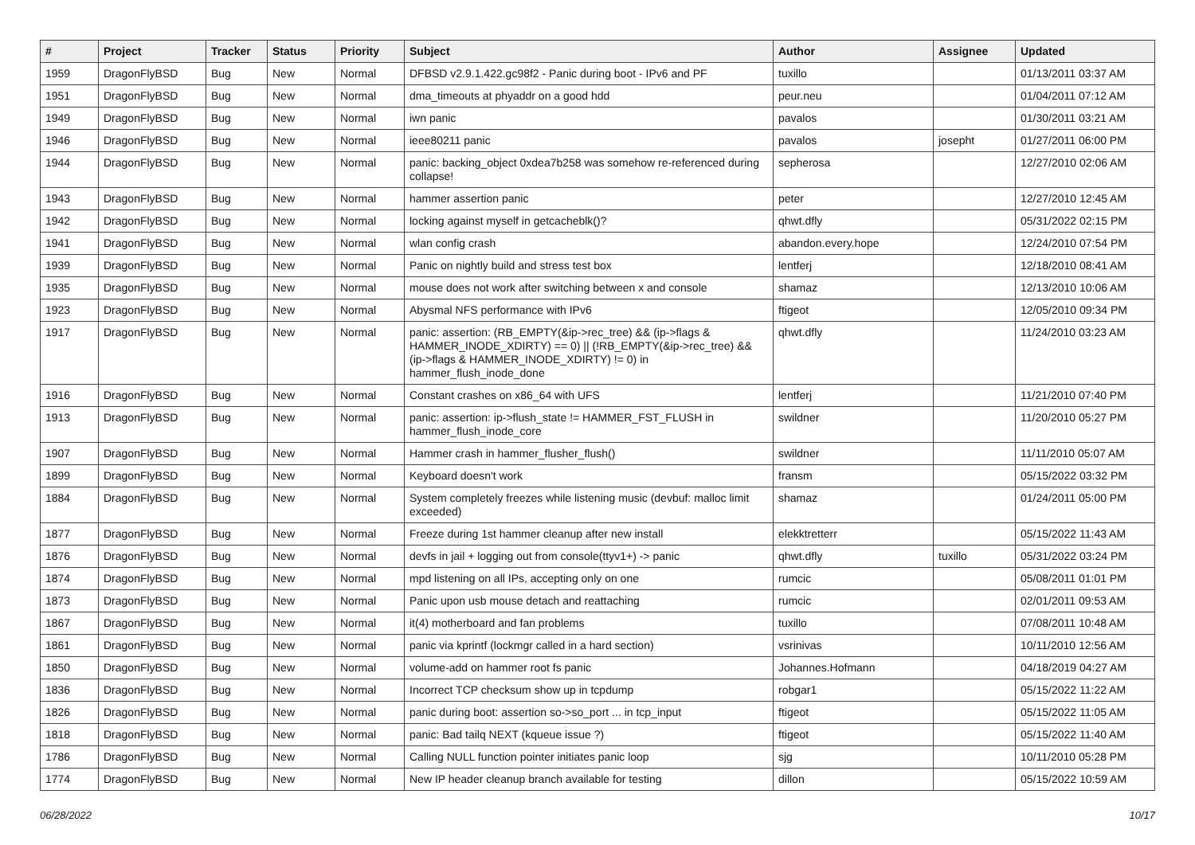| # | Project | Tracker | Status | Priority | Subject | Author | Assignee | Updated |
| --- | --- | --- | --- | --- | --- | --- | --- | --- |
| 1959 | DragonFlyBSD | Bug | New | Normal | DFBSD v2.9.1.422.gc98f2 - Panic during boot - IPv6 and PF | tuxillo | | 01/13/2011 03:37 AM |
| 1951 | DragonFlyBSD | Bug | New | Normal | dma_timeouts at phyaddr on a good hdd | peur.neu | | 01/04/2011 07:12 AM |
| 1949 | DragonFlyBSD | Bug | New | Normal | iwn panic | pavalos | | 01/30/2011 03:21 AM |
| 1946 | DragonFlyBSD | Bug | New | Normal | ieee80211 panic | pavalos | josepht | 01/27/2011 06:00 PM |
| 1944 | DragonFlyBSD | Bug | New | Normal | panic: backing_object 0xdea7b258 was somehow re-referenced during collapse! | sepherosa | | 12/27/2010 02:06 AM |
| 1943 | DragonFlyBSD | Bug | New | Normal | hammer assertion panic | peter | | 12/27/2010 12:45 AM |
| 1942 | DragonFlyBSD | Bug | New | Normal | locking against myself in getcacheblk()? | qhwt.dfly | | 05/31/2022 02:15 PM |
| 1941 | DragonFlyBSD | Bug | New | Normal | wlan config crash | abandon.every.hope | | 12/24/2010 07:54 PM |
| 1939 | DragonFlyBSD | Bug | New | Normal | Panic on nightly build and stress test box | lentferj | | 12/18/2010 08:41 AM |
| 1935 | DragonFlyBSD | Bug | New | Normal | mouse does not work after switching between x and console | shamaz | | 12/13/2010 10:06 AM |
| 1923 | DragonFlyBSD | Bug | New | Normal | Abysmal NFS performance with IPv6 | ftigeot | | 12/05/2010 09:34 PM |
| 1917 | DragonFlyBSD | Bug | New | Normal | panic: assertion: (RB_EMPTY(&ip->rec_tree) && (ip->flags & HAMMER_INODE_XDIRTY) == 0) // (!RB_EMPTY(&ip->rec_tree) && (ip->flags & HAMMER_INODE_XDIRTY) != 0) in hammer_flush_inode_done | qhwt.dfly | | 11/24/2010 03:23 AM |
| 1916 | DragonFlyBSD | Bug | New | Normal | Constant crashes on x86_64 with UFS | lentferj | | 11/21/2010 07:40 PM |
| 1913 | DragonFlyBSD | Bug | New | Normal | panic: assertion: ip->flush_state != HAMMER_FST_FLUSH in hammer_flush_inode_core | swildner | | 11/20/2010 05:27 PM |
| 1907 | DragonFlyBSD | Bug | New | Normal | Hammer crash in hammer_flusher_flush() | swildner | | 11/11/2010 05:07 AM |
| 1899 | DragonFlyBSD | Bug | New | Normal | Keyboard doesn't work | fransm | | 05/15/2022 03:32 PM |
| 1884 | DragonFlyBSD | Bug | New | Normal | System completely freezes while listening music (devbuf: malloc limit exceeded) | shamaz | | 01/24/2011 05:00 PM |
| 1877 | DragonFlyBSD | Bug | New | Normal | Freeze during 1st hammer cleanup after new install | elekktretterr | | 05/15/2022 11:43 AM |
| 1876 | DragonFlyBSD | Bug | New | Normal | devfs in jail + logging out from console(ttyv1+) -> panic | qhwt.dfly | tuxillo | 05/31/2022 03:24 PM |
| 1874 | DragonFlyBSD | Bug | New | Normal | mpd listening on all IPs, accepting only on one | rumcic | | 05/08/2011 01:01 PM |
| 1873 | DragonFlyBSD | Bug | New | Normal | Panic upon usb mouse detach and reattaching | rumcic | | 02/01/2011 09:53 AM |
| 1867 | DragonFlyBSD | Bug | New | Normal | it(4) motherboard and fan problems | tuxillo | | 07/08/2011 10:48 AM |
| 1861 | DragonFlyBSD | Bug | New | Normal | panic via kprintf (lockmgr called in a hard section) | vsrinivas | | 10/11/2010 12:56 AM |
| 1850 | DragonFlyBSD | Bug | New | Normal | volume-add on hammer root fs panic | Johannes.Hofmann | | 04/18/2019 04:27 AM |
| 1836 | DragonFlyBSD | Bug | New | Normal | Incorrect TCP checksum show up in tcpdump | robgar1 | | 05/15/2022 11:22 AM |
| 1826 | DragonFlyBSD | Bug | New | Normal | panic during boot: assertion so->so_port ... in tcp_input | ftigeot | | 05/15/2022 11:05 AM |
| 1818 | DragonFlyBSD | Bug | New | Normal | panic: Bad tailq NEXT (kqueue issue ?) | ftigeot | | 05/15/2022 11:40 AM |
| 1786 | DragonFlyBSD | Bug | New | Normal | Calling NULL function pointer initiates panic loop | sjg | | 10/11/2010 05:28 PM |
| 1774 | DragonFlyBSD | Bug | New | Normal | New IP header cleanup branch available for testing | dillon | | 05/15/2022 10:59 AM |
06/28/2022 10/17